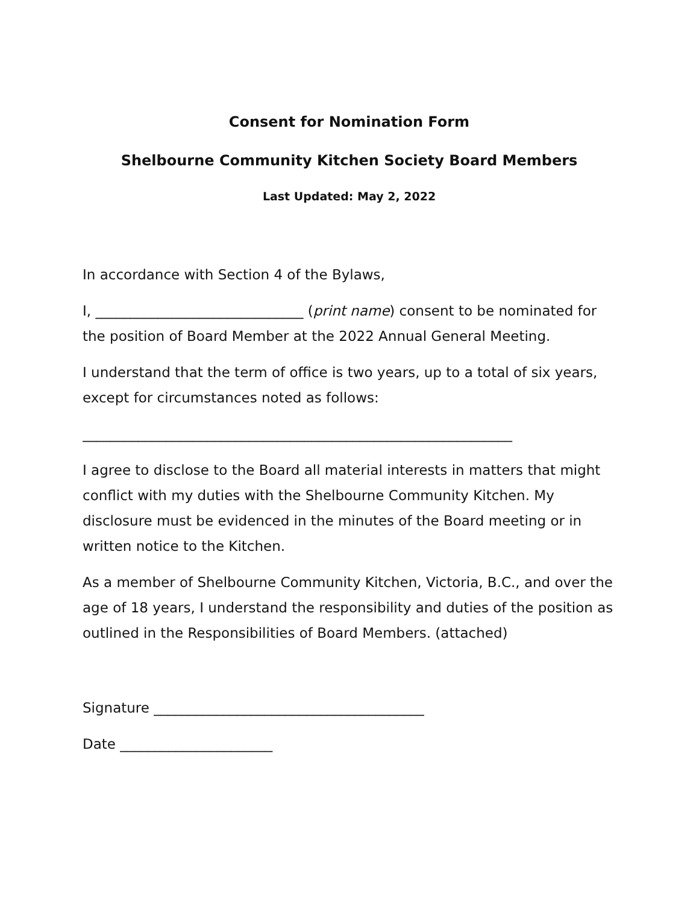Consent for Nomination Form
Shelbourne Community Kitchen Society Board Members
Last Updated: May 2, 2022
In accordance with Section 4 of the Bylaws,
I, ______________________________ (print name) consent to be nominated for the position of Board Member at the 2022 Annual General Meeting.
I understand that the term of office is two years, up to a total of six years, except for circumstances noted as follows:
______________________________________________________________
I agree to disclose to the Board all material interests in matters that might conflict with my duties with the Shelbourne Community Kitchen. My disclosure must be evidenced in the minutes of the Board meeting or in written notice to the Kitchen.
As a member of Shelbourne Community Kitchen, Victoria, B.C., and over the age of 18 years, I understand the responsibility and duties of the position as outlined in the Responsibilities of Board Members. (attached)
Signature _______________________________________
Date ______________________